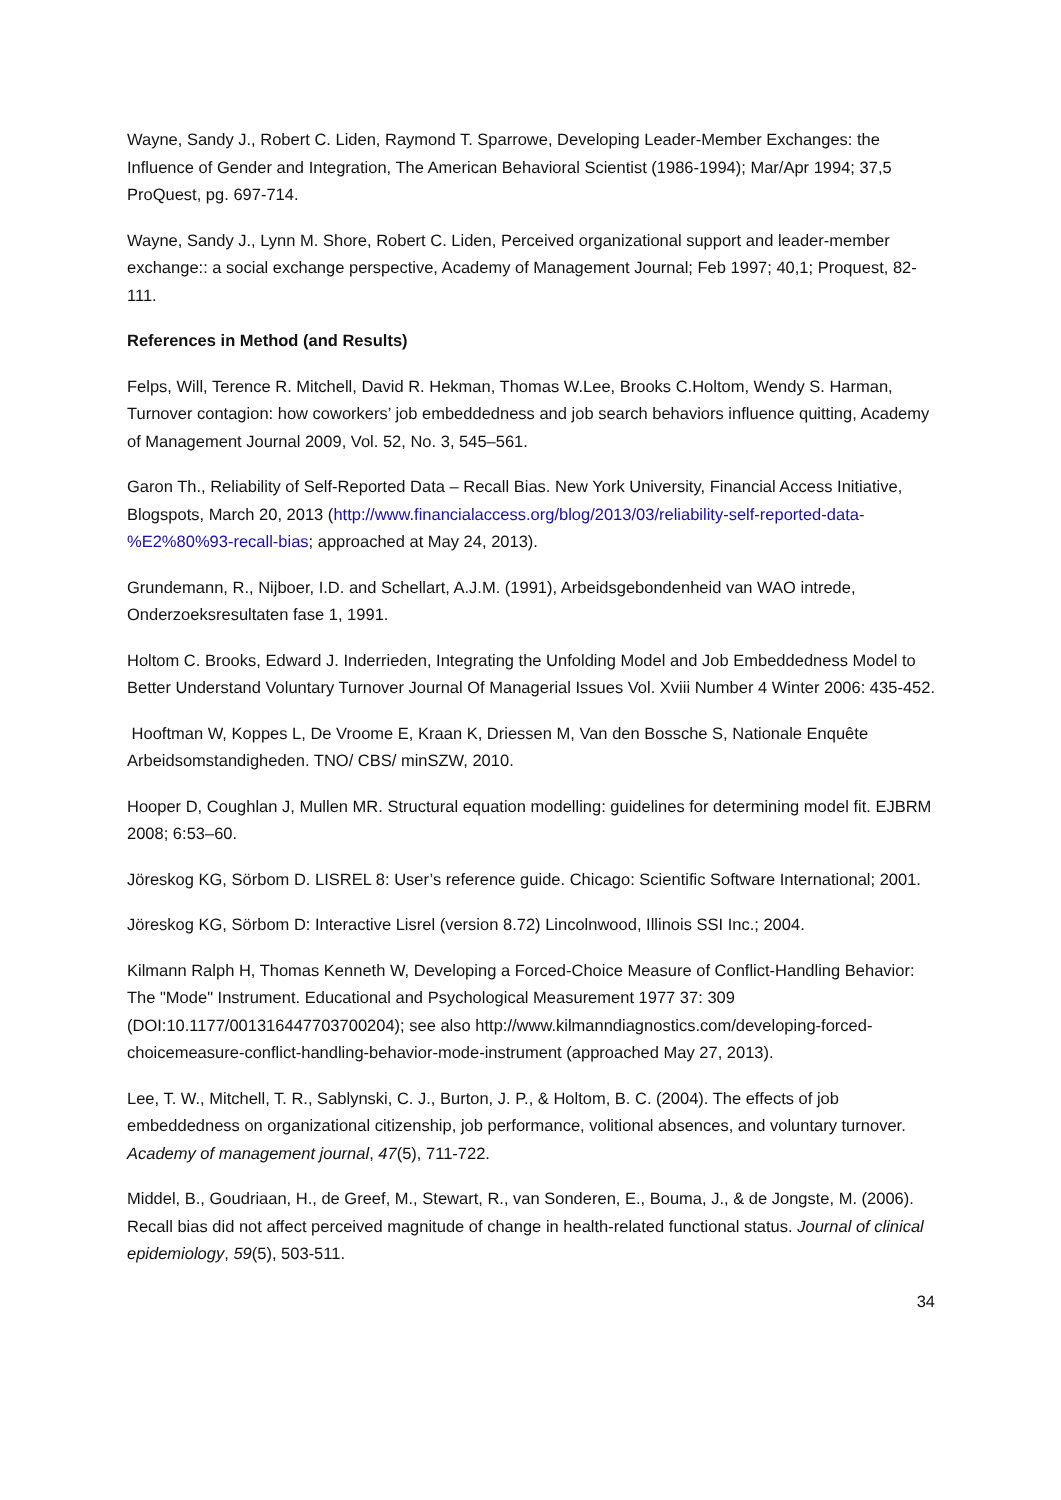Wayne, Sandy J., Robert C. Liden, Raymond T. Sparrowe, Developing Leader-Member Exchanges: the Influence of Gender and Integration, The American Behavioral Scientist (1986-1994); Mar/Apr 1994; 37,5 ProQuest, pg. 697-714.
Wayne, Sandy J., Lynn M. Shore, Robert C. Liden, Perceived organizational support and leader-member exchange:: a social exchange perspective, Academy of Management Journal; Feb 1997; 40,1; Proquest, 82-111.
References in Method (and Results)
Felps, Will, Terence R. Mitchell, David R. Hekman, Thomas W.Lee, Brooks C.Holtom, Wendy S. Harman, Turnover contagion: how coworkers’ job embeddedness and job search behaviors influence quitting, Academy of Management Journal 2009, Vol. 52, No. 3, 545–561.
Garon Th., Reliability of Self-Reported Data – Recall Bias. New York University, Financial Access Initiative, Blogspots, March 20, 2013 (http://www.financialaccess.org/blog/2013/03/reliability-self-reported-data-%E2%80%93-recall-bias; approached at May 24, 2013).
Grundemann, R., Nijboer, I.D. and Schellart, A.J.M. (1991), Arbeidsgebondenheid van WAO intrede, Onderzoeksresultaten fase 1, 1991.
Holtom C. Brooks, Edward J. Inderrieden, Integrating the Unfolding Model and Job Embeddedness Model to Better Understand Voluntary Turnover Journal Of Managerial Issues Vol. Xviii Number 4 Winter 2006: 435-452.
Hooftman W, Koppes L, De Vroome E, Kraan K, Driessen M, Van den Bossche S, Nationale Enquête Arbeidsomstandigheden. TNO/ CBS/ minSZW, 2010.
Hooper D, Coughlan J, Mullen MR. Structural equation modelling: guidelines for determining model fit. EJBRM 2008; 6:53–60.
Jöreskog KG, Sörbom D. LISREL 8: User’s reference guide. Chicago: Scientific Software International; 2001.
Jöreskog KG, Sörbom D: Interactive Lisrel (version 8.72) Lincolnwood, Illinois SSI Inc.; 2004.
Kilmann Ralph H, Thomas Kenneth W, Developing a Forced-Choice Measure of Conflict-Handling Behavior: The "Mode" Instrument. Educational and Psychological Measurement 1977 37: 309 (DOI:10.1177/001316447703700204); see also http://www.kilmanndiagnostics.com/developing-forced-choicemeasure-conflict-handling-behavior-mode-instrument (approached May 27, 2013).
Lee, T. W., Mitchell, T. R., Sablynski, C. J., Burton, J. P., & Holtom, B. C. (2004). The effects of job embeddedness on organizational citizenship, job performance, volitional absences, and voluntary turnover. Academy of management journal, 47(5), 711-722.
Middel, B., Goudriaan, H., de Greef, M., Stewart, R., van Sonderen, E., Bouma, J., & de Jongste, M. (2006). Recall bias did not affect perceived magnitude of change in health-related functional status. Journal of clinical epidemiology, 59(5), 503-511.
34